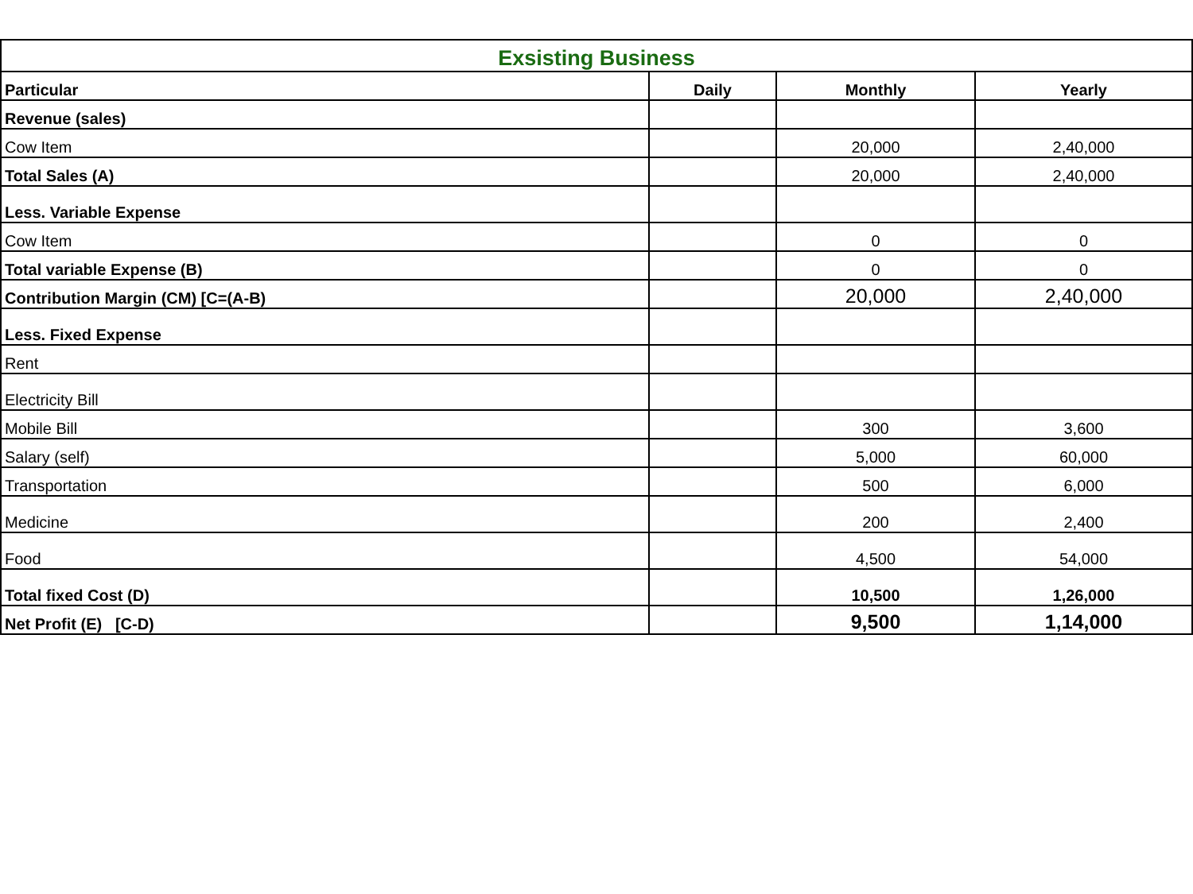| Exsisting Business | | | |
| --- | --- | --- | --- |
| Particular | Daily | Monthly | Yearly |
| Revenue (sales) | | | |
| Cow Item | | 20,000 | 2,40,000 |
| Total Sales (A) | | 20,000 | 2,40,000 |
| Less. Variable Expense | | | |
| Cow Item | | 0 | 0 |
| Total variable Expense (B) | | 0 | 0 |
| Contribution Margin (CM) [C=(A-B) | | 20,000 | 2,40,000 |
| Less. Fixed Expense | | | |
| Rent | | | |
| Electricity Bill | | | |
| Mobile Bill | | 300 | 3,600 |
| Salary (self) | | 5,000 | 60,000 |
| Transportation | | 500 | 6,000 |
| Medicine | | 200 | 2,400 |
| Food | | 4,500 | 54,000 |
| Total fixed Cost (D) | | 10,500 | 1,26,000 |
| Net Profit (E) [C-D) | | 9,500 | 1,14,000 |